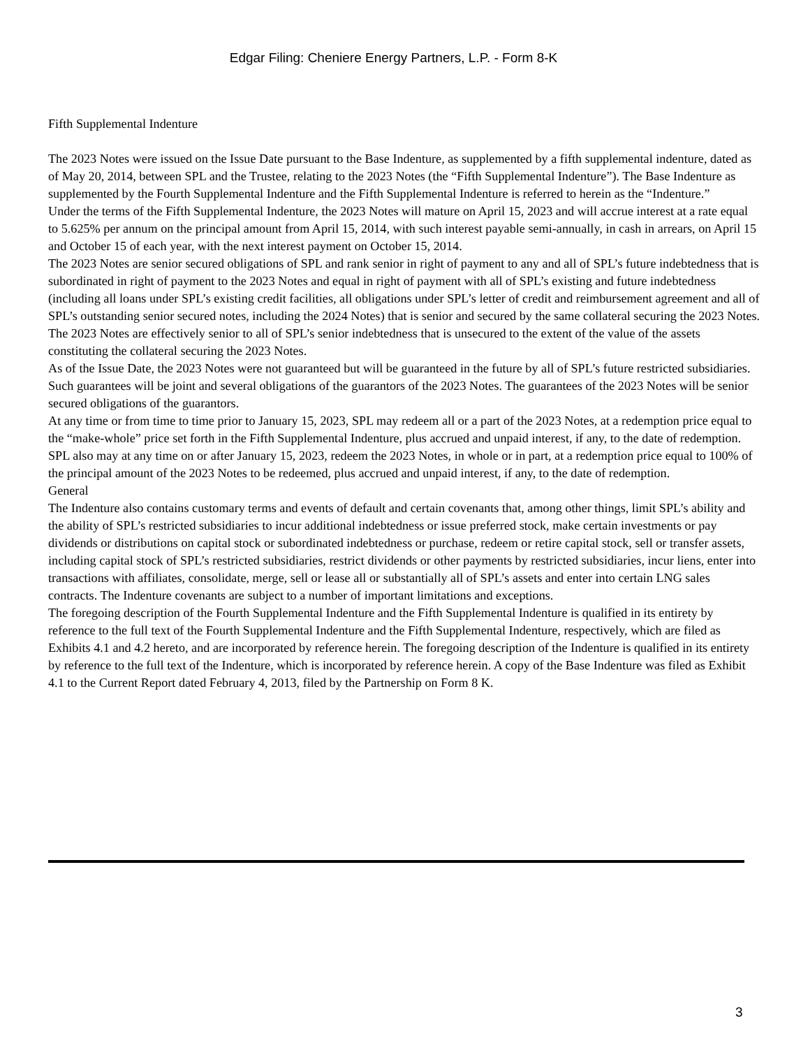Edgar Filing: Cheniere Energy Partners, L.P. - Form 8-K
Fifth Supplemental Indenture
The 2023 Notes were issued on the Issue Date pursuant to the Base Indenture, as supplemented by a fifth supplemental indenture, dated as of May 20, 2014, between SPL and the Trustee, relating to the 2023 Notes (the “Fifth Supplemental Indenture”). The Base Indenture as supplemented by the Fourth Supplemental Indenture and the Fifth Supplemental Indenture is referred to herein as the “Indenture.”
Under the terms of the Fifth Supplemental Indenture, the 2023 Notes will mature on April 15, 2023 and will accrue interest at a rate equal to 5.625% per annum on the principal amount from April 15, 2014, with such interest payable semi-annually, in cash in arrears, on April 15 and October 15 of each year, with the next interest payment on October 15, 2014.
The 2023 Notes are senior secured obligations of SPL and rank senior in right of payment to any and all of SPL’s future indebtedness that is subordinated in right of payment to the 2023 Notes and equal in right of payment with all of SPL’s existing and future indebtedness (including all loans under SPL’s existing credit facilities, all obligations under SPL’s letter of credit and reimbursement agreement and all of SPL’s outstanding senior secured notes, including the 2024 Notes) that is senior and secured by the same collateral securing the 2023 Notes. The 2023 Notes are effectively senior to all of SPL’s senior indebtedness that is unsecured to the extent of the value of the assets constituting the collateral securing the 2023 Notes.
As of the Issue Date, the 2023 Notes were not guaranteed but will be guaranteed in the future by all of SPL’s future restricted subsidiaries. Such guarantees will be joint and several obligations of the guarantors of the 2023 Notes. The guarantees of the 2023 Notes will be senior secured obligations of the guarantors.
At any time or from time to time prior to January 15, 2023, SPL may redeem all or a part of the 2023 Notes, at a redemption price equal to the “make-whole” price set forth in the Fifth Supplemental Indenture, plus accrued and unpaid interest, if any, to the date of redemption. SPL also may at any time on or after January 15, 2023, redeem the 2023 Notes, in whole or in part, at a redemption price equal to 100% of the principal amount of the 2023 Notes to be redeemed, plus accrued and unpaid interest, if any, to the date of redemption.
General
The Indenture also contains customary terms and events of default and certain covenants that, among other things, limit SPL’s ability and the ability of SPL’s restricted subsidiaries to incur additional indebtedness or issue preferred stock, make certain investments or pay dividends or distributions on capital stock or subordinated indebtedness or purchase, redeem or retire capital stock, sell or transfer assets, including capital stock of SPL’s restricted subsidiaries, restrict dividends or other payments by restricted subsidiaries, incur liens, enter into transactions with affiliates, consolidate, merge, sell or lease all or substantially all of SPL’s assets and enter into certain LNG sales contracts. The Indenture covenants are subject to a number of important limitations and exceptions.
The foregoing description of the Fourth Supplemental Indenture and the Fifth Supplemental Indenture is qualified in its entirety by reference to the full text of the Fourth Supplemental Indenture and the Fifth Supplemental Indenture, respectively, which are filed as Exhibits 4.1 and 4.2 hereto, and are incorporated by reference herein. The foregoing description of the Indenture is qualified in its entirety by reference to the full text of the Indenture, which is incorporated by reference herein. A copy of the Base Indenture was filed as Exhibit 4.1 to the Current Report dated February 4, 2013, filed by the Partnership on Form 8 K.
3